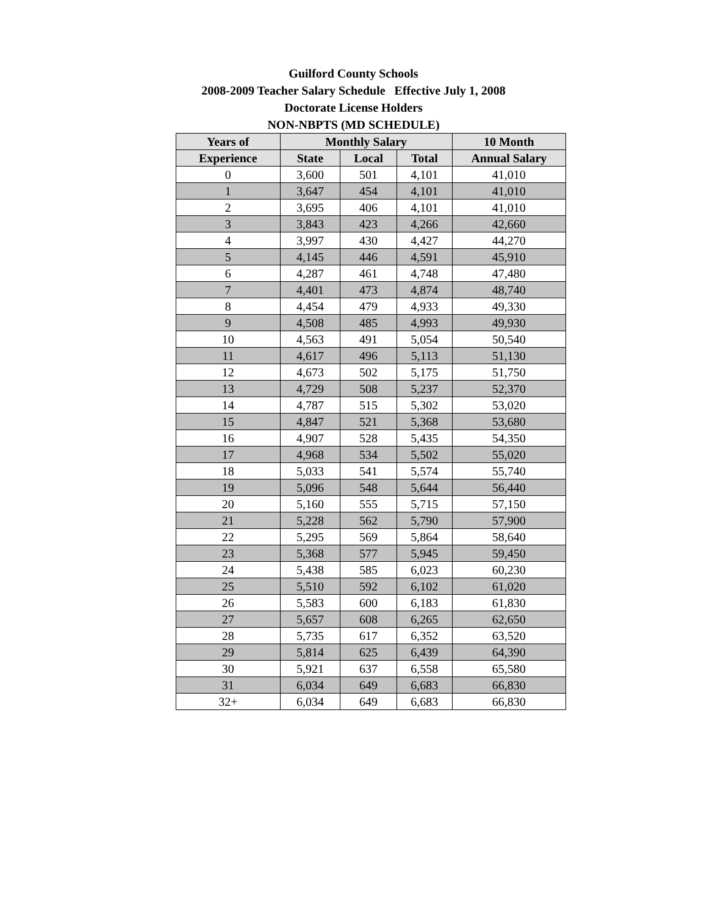Guilford County Schools
2008-2009 Teacher Salary Schedule Effective July 1, 2008
Doctorate License Holders
NON-NBPTS (MD SCHEDULE)
| Years of | Monthly Salary | | | 10 Month |
| --- | --- | --- | --- | --- |
| Experience | State | Local | Total | Annual Salary |
| 0 | 3,600 | 501 | 4,101 | 41,010 |
| 1 | 3,647 | 454 | 4,101 | 41,010 |
| 2 | 3,695 | 406 | 4,101 | 41,010 |
| 3 | 3,843 | 423 | 4,266 | 42,660 |
| 4 | 3,997 | 430 | 4,427 | 44,270 |
| 5 | 4,145 | 446 | 4,591 | 45,910 |
| 6 | 4,287 | 461 | 4,748 | 47,480 |
| 7 | 4,401 | 473 | 4,874 | 48,740 |
| 8 | 4,454 | 479 | 4,933 | 49,330 |
| 9 | 4,508 | 485 | 4,993 | 49,930 |
| 10 | 4,563 | 491 | 5,054 | 50,540 |
| 11 | 4,617 | 496 | 5,113 | 51,130 |
| 12 | 4,673 | 502 | 5,175 | 51,750 |
| 13 | 4,729 | 508 | 5,237 | 52,370 |
| 14 | 4,787 | 515 | 5,302 | 53,020 |
| 15 | 4,847 | 521 | 5,368 | 53,680 |
| 16 | 4,907 | 528 | 5,435 | 54,350 |
| 17 | 4,968 | 534 | 5,502 | 55,020 |
| 18 | 5,033 | 541 | 5,574 | 55,740 |
| 19 | 5,096 | 548 | 5,644 | 56,440 |
| 20 | 5,160 | 555 | 5,715 | 57,150 |
| 21 | 5,228 | 562 | 5,790 | 57,900 |
| 22 | 5,295 | 569 | 5,864 | 58,640 |
| 23 | 5,368 | 577 | 5,945 | 59,450 |
| 24 | 5,438 | 585 | 6,023 | 60,230 |
| 25 | 5,510 | 592 | 6,102 | 61,020 |
| 26 | 5,583 | 600 | 6,183 | 61,830 |
| 27 | 5,657 | 608 | 6,265 | 62,650 |
| 28 | 5,735 | 617 | 6,352 | 63,520 |
| 29 | 5,814 | 625 | 6,439 | 64,390 |
| 30 | 5,921 | 637 | 6,558 | 65,580 |
| 31 | 6,034 | 649 | 6,683 | 66,830 |
| 32+ | 6,034 | 649 | 6,683 | 66,830 |